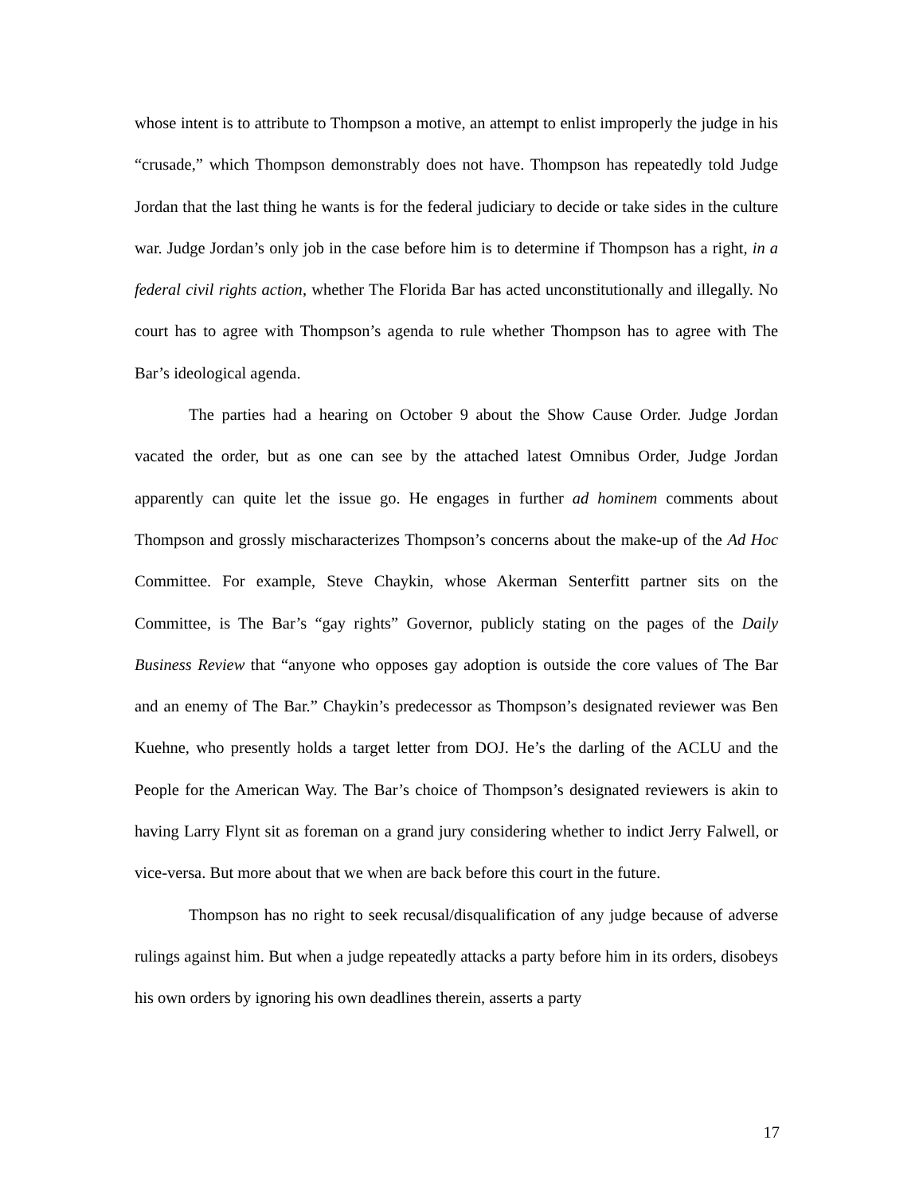whose intent is to attribute to Thompson a motive, an attempt to enlist improperly the judge in his “crusade,” which Thompson demonstrably does not have. Thompson has repeatedly told Judge Jordan that the last thing he wants is for the federal judiciary to decide or take sides in the culture war. Judge Jordan’s only job in the case before him is to determine if Thompson has a right, in a federal civil rights action, whether The Florida Bar has acted unconstitutionally and illegally. No court has to agree with Thompson’s agenda to rule whether Thompson has to agree with The Bar’s ideological agenda.
The parties had a hearing on October 9 about the Show Cause Order. Judge Jordan vacated the order, but as one can see by the attached latest Omnibus Order, Judge Jordan apparently can quite let the issue go. He engages in further ad hominem comments about Thompson and grossly mischaracterizes Thompson’s concerns about the make-up of the Ad Hoc Committee. For example, Steve Chaykin, whose Akerman Senterfitt partner sits on the Committee, is The Bar’s “gay rights” Governor, publicly stating on the pages of the Daily Business Review that “anyone who opposes gay adoption is outside the core values of The Bar and an enemy of The Bar.” Chaykin’s predecessor as Thompson’s designated reviewer was Ben Kuehne, who presently holds a target letter from DOJ. He’s the darling of the ACLU and the People for the American Way. The Bar’s choice of Thompson’s designated reviewers is akin to having Larry Flynt sit as foreman on a grand jury considering whether to indict Jerry Falwell, or vice-versa. But more about that we when are back before this court in the future.
Thompson has no right to seek recusal/disqualification of any judge because of adverse rulings against him. But when a judge repeatedly attacks a party before him in its orders, disobeys his own orders by ignoring his own deadlines therein, asserts a party
17